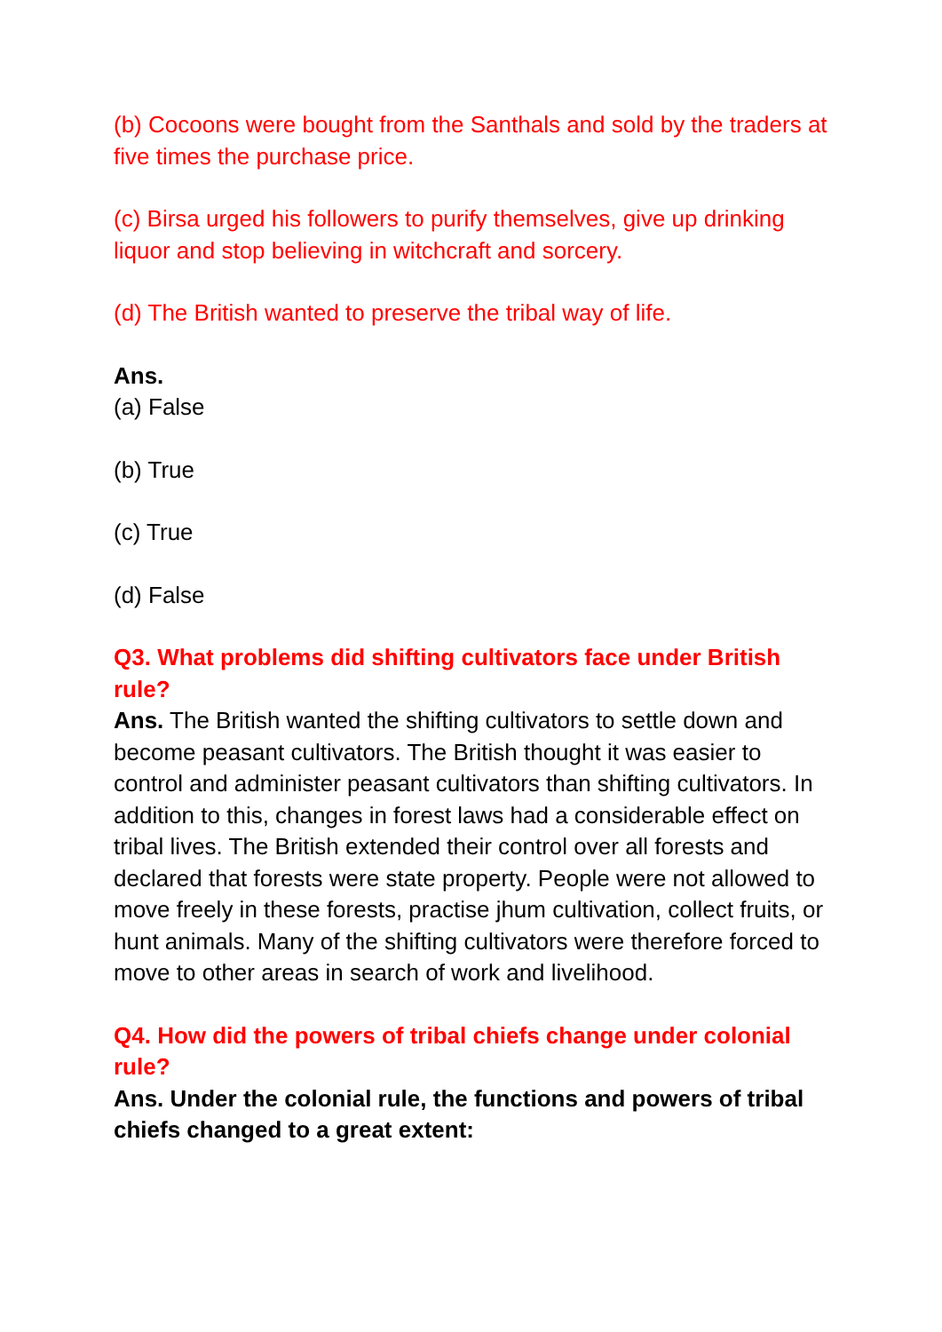(b) Cocoons were bought from the Santhals and sold by the traders at five times the purchase price.
(c) Birsa urged his followers to purify themselves, give up drinking liquor and stop believing in witchcraft and sorcery.
(d) The British wanted to preserve the tribal way of life.
Ans.
(a) False
(b) True
(c) True
(d) False
Q3. What problems did shifting cultivators face under British rule?
Ans. The British wanted the shifting cultivators to settle down and become peasant cultivators. The British thought it was easier to control and administer peasant cultivators than shifting cultivators. In addition to this, changes in forest laws had a considerable effect on tribal lives. The British extended their control over all forests and declared that forests were state property. People were not allowed to move freely in these forests, practise jhum cultivation, collect fruits, or hunt animals. Many of the shifting cultivators were therefore forced to move to other areas in search of work and livelihood.
Q4. How did the powers of tribal chiefs change under colonial rule?
Ans. Under the colonial rule, the functions and powers of tribal chiefs changed to a great extent: